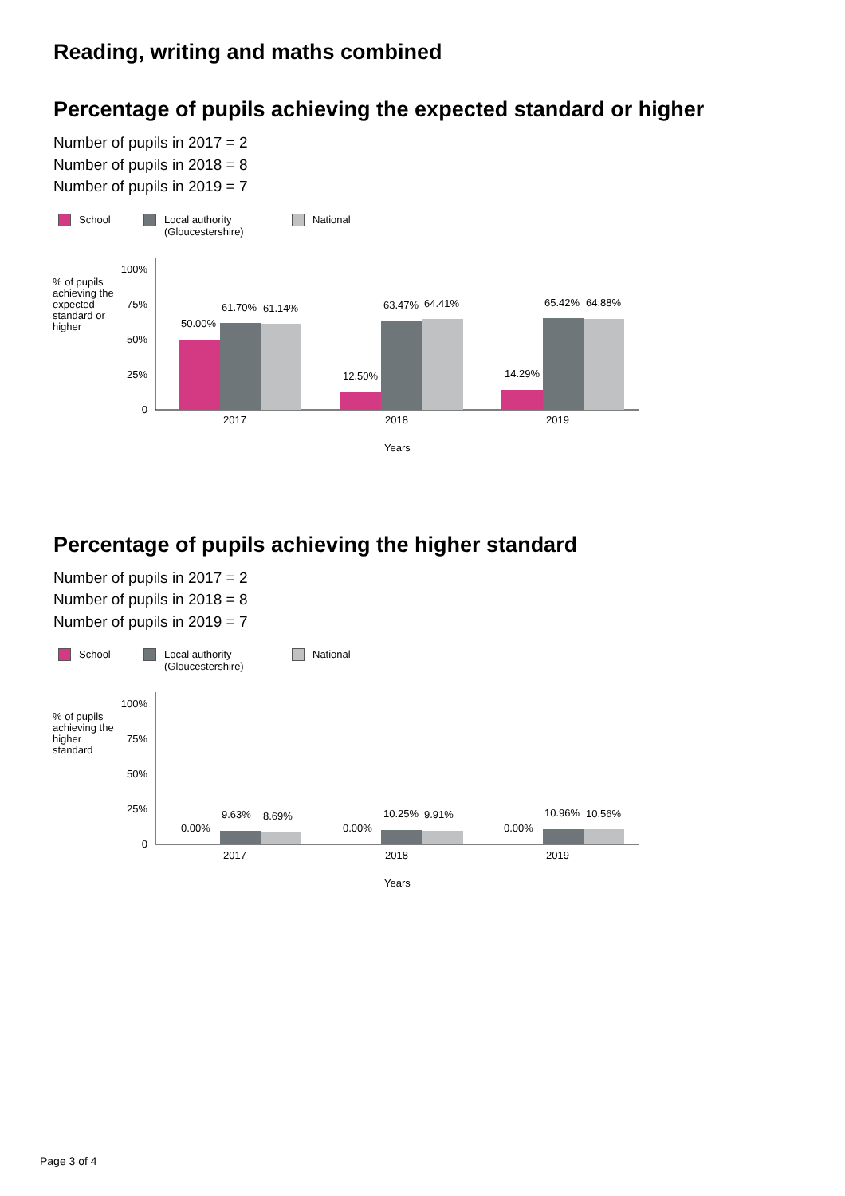Reading, writing and maths combined
Percentage of pupils achieving the expected standard or higher
Number of pupils in 2017 = 2
Number of pupils in 2018 = 8
Number of pupils in 2019 = 7
School Local authority
(Gloucestershire)
National
% of pupils
achieving the
expected
standard or
higher
100%
75%
50%
25%
0
50.00%
61.70%
61.14%
12.50%
63.47%
64.41%
14.29%
65.42%
64.88%
2017
2018
2019
Years
Percentage of pupils achieving the higher standard
Number of pupils in 2017 = 2
Number of pupils in 2018 = 8
Number of pupils in 2019 = 7
School Local authority
(Gloucestershire)
National
% of pupils
achieving the
higher
standard
100%
75%
50%
25%
0
0.00%
9.63%
8.69%
0.00%
10.25%
9.91%
0.00%
10.96%
10.56%
2017
2018
2019
Years
Page 3 of 4